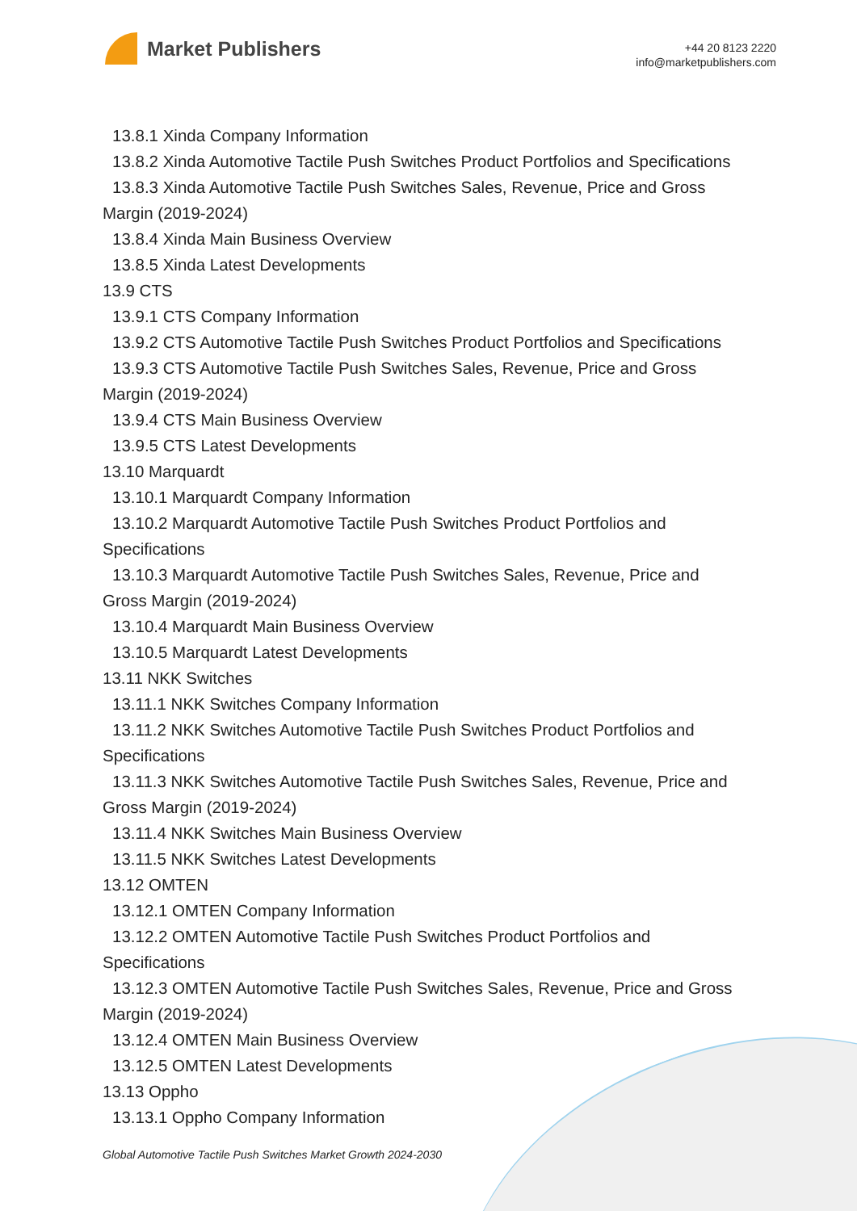Market Publishers
+44 20 8123 2220
info@marketpublishers.com
13.8.1 Xinda Company Information
13.8.2 Xinda Automotive Tactile Push Switches Product Portfolios and Specifications
13.8.3 Xinda Automotive Tactile Push Switches Sales, Revenue, Price and Gross
Margin (2019-2024)
13.8.4 Xinda Main Business Overview
13.8.5 Xinda Latest Developments
13.9 CTS
13.9.1 CTS Company Information
13.9.2 CTS Automotive Tactile Push Switches Product Portfolios and Specifications
13.9.3 CTS Automotive Tactile Push Switches Sales, Revenue, Price and Gross
Margin (2019-2024)
13.9.4 CTS Main Business Overview
13.9.5 CTS Latest Developments
13.10 Marquardt
13.10.1 Marquardt Company Information
13.10.2 Marquardt Automotive Tactile Push Switches Product Portfolios and
Specifications
13.10.3 Marquardt Automotive Tactile Push Switches Sales, Revenue, Price and
Gross Margin (2019-2024)
13.10.4 Marquardt Main Business Overview
13.10.5 Marquardt Latest Developments
13.11 NKK Switches
13.11.1 NKK Switches Company Information
13.11.2 NKK Switches Automotive Tactile Push Switches Product Portfolios and
Specifications
13.11.3 NKK Switches Automotive Tactile Push Switches Sales, Revenue, Price and
Gross Margin (2019-2024)
13.11.4 NKK Switches Main Business Overview
13.11.5 NKK Switches Latest Developments
13.12 OMTEN
13.12.1 OMTEN Company Information
13.12.2 OMTEN Automotive Tactile Push Switches Product Portfolios and
Specifications
13.12.3 OMTEN Automotive Tactile Push Switches Sales, Revenue, Price and Gross
Margin (2019-2024)
13.12.4 OMTEN Main Business Overview
13.12.5 OMTEN Latest Developments
13.13 Oppho
13.13.1 Oppho Company Information
Global Automotive Tactile Push Switches Market Growth 2024-2030